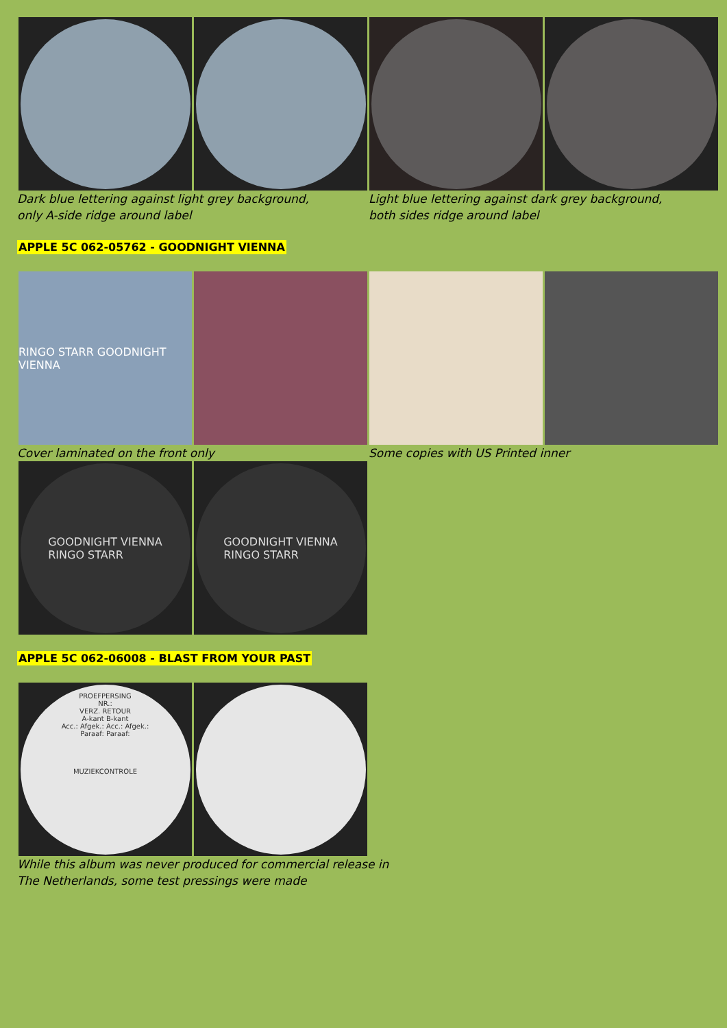Dark blue lettering against light grey background,
only A-side ridge around label
Light blue lettering against dark grey background,
both sides ridge around label
APPLE 5C 062-05762 - GOODNIGHT VIENNA
RINGO STARR GOODNIGHT VIENNA
Cover laminated on the front only Some copies with US Printed inner
GOODNIGHT VIENNA
RINGO STARR
GOODNIGHT VIENNA
RINGO STARR
APPLE 5C 062-06008 - BLAST FROM YOUR PAST
PROEFPERSING
NR.:
VERZ. RETOUR
A-kant B-kant
Acc.: Afgek.: Acc.: Afgek.:
Paraaf: Paraaf:
MUZIEKCONTROLE
While this album was never produced for commercial release in
The Netherlands, some test pressings were made